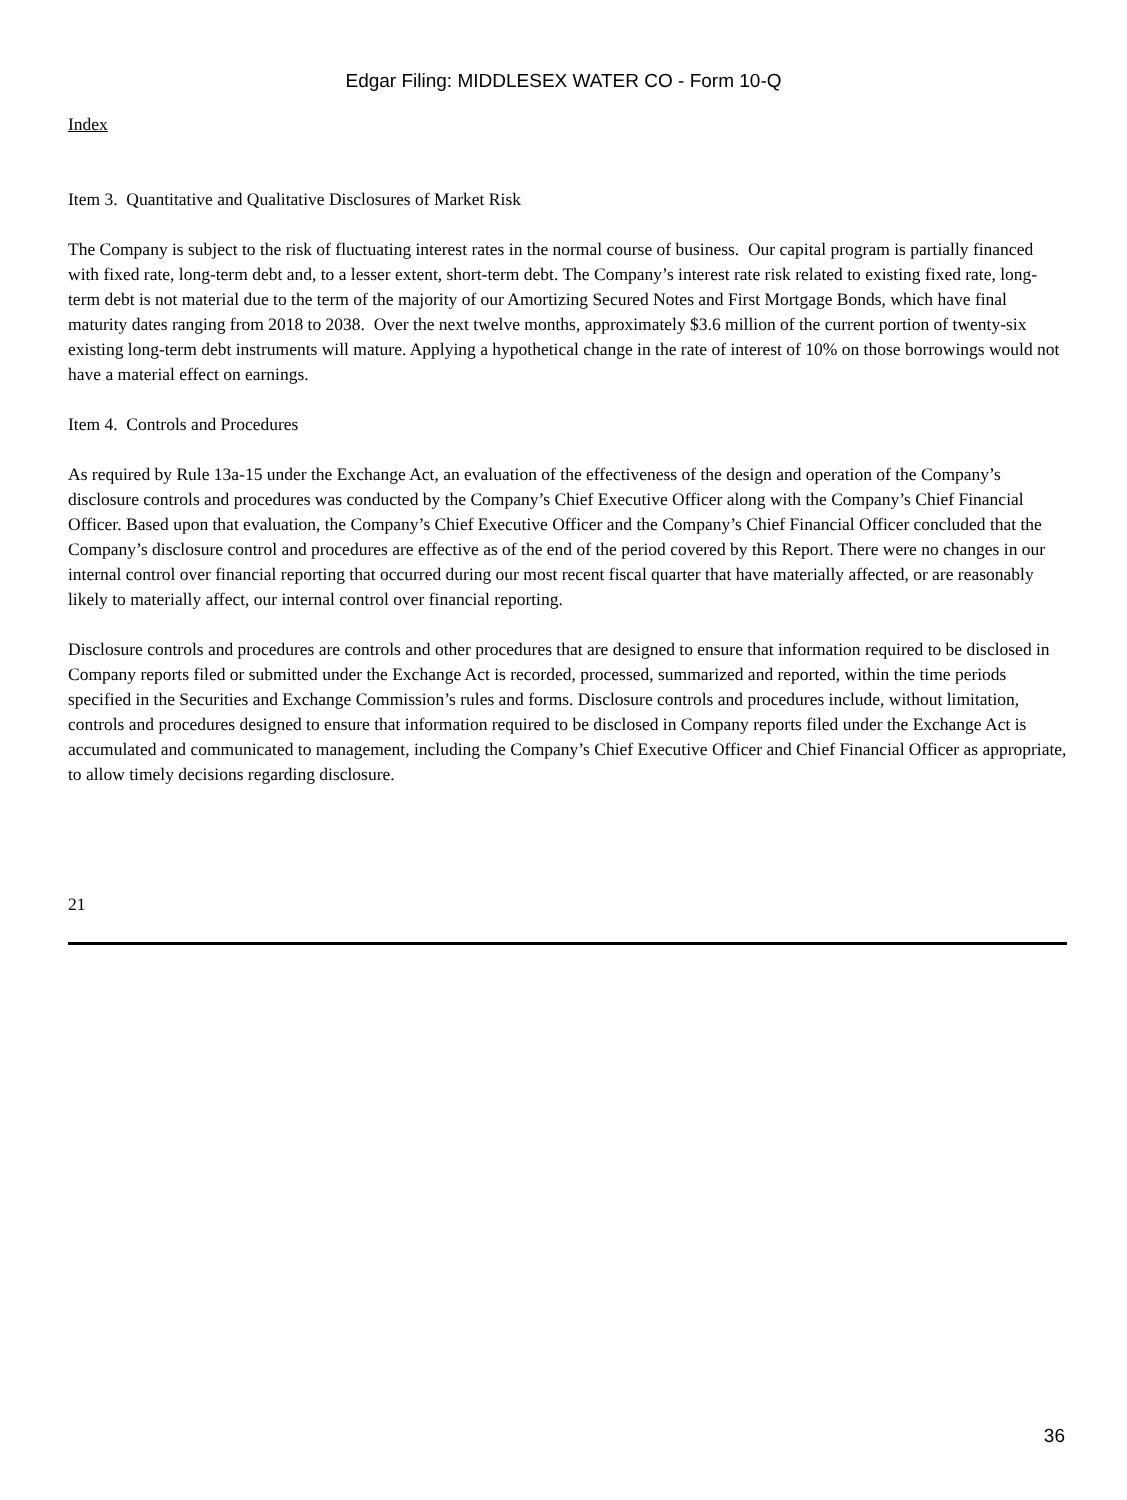Edgar Filing: MIDDLESEX WATER CO - Form 10-Q
Index
Item 3. Quantitative and Qualitative Disclosures of Market Risk
The Company is subject to the risk of fluctuating interest rates in the normal course of business. Our capital program is partially financed with fixed rate, long-term debt and, to a lesser extent, short-term debt. The Company’s interest rate risk related to existing fixed rate, long-term debt is not material due to the term of the majority of our Amortizing Secured Notes and First Mortgage Bonds, which have final maturity dates ranging from 2018 to 2038. Over the next twelve months, approximately $3.6 million of the current portion of twenty-six existing long-term debt instruments will mature. Applying a hypothetical change in the rate of interest of 10% on those borrowings would not have a material effect on earnings.
Item 4. Controls and Procedures
As required by Rule 13a-15 under the Exchange Act, an evaluation of the effectiveness of the design and operation of the Company’s disclosure controls and procedures was conducted by the Company’s Chief Executive Officer along with the Company’s Chief Financial Officer. Based upon that evaluation, the Company’s Chief Executive Officer and the Company’s Chief Financial Officer concluded that the Company’s disclosure control and procedures are effective as of the end of the period covered by this Report. There were no changes in our internal control over financial reporting that occurred during our most recent fiscal quarter that have materially affected, or are reasonably likely to materially affect, our internal control over financial reporting.
Disclosure controls and procedures are controls and other procedures that are designed to ensure that information required to be disclosed in Company reports filed or submitted under the Exchange Act is recorded, processed, summarized and reported, within the time periods specified in the Securities and Exchange Commission’s rules and forms. Disclosure controls and procedures include, without limitation, controls and procedures designed to ensure that information required to be disclosed in Company reports filed under the Exchange Act is accumulated and communicated to management, including the Company’s Chief Executive Officer and Chief Financial Officer as appropriate, to allow timely decisions regarding disclosure.
21
36